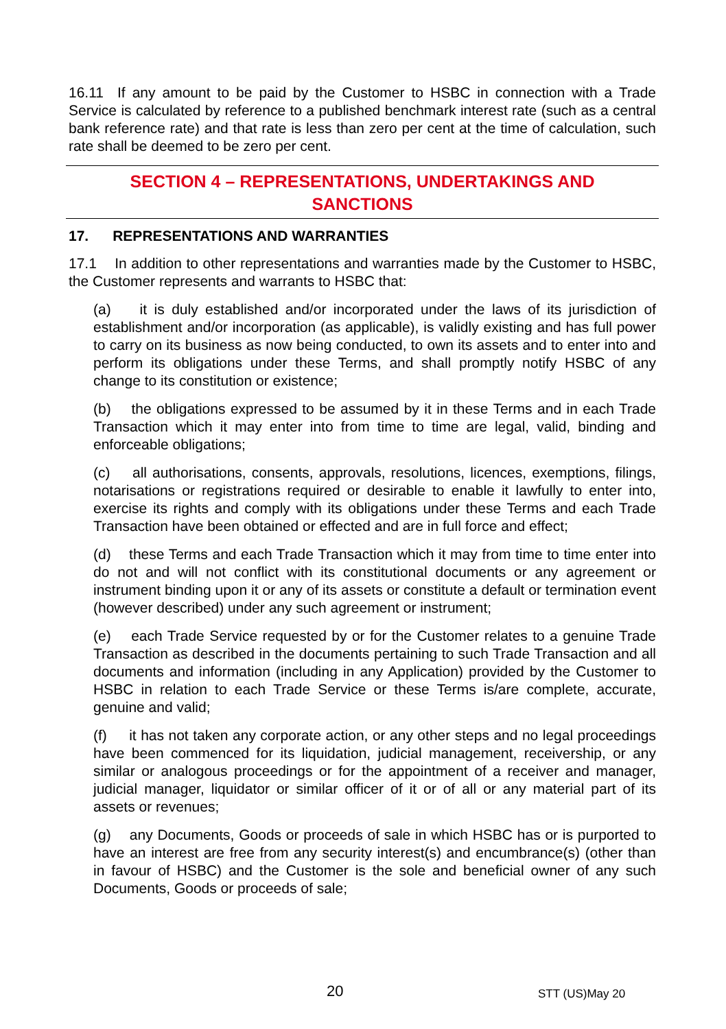16.11 If any amount to be paid by the Customer to HSBC in connection with a Trade Service is calculated by reference to a published benchmark interest rate (such as a central bank reference rate) and that rate is less than zero per cent at the time of calculation, such rate shall be deemed to be zero per cent.
SECTION 4 – REPRESENTATIONS, UNDERTAKINGS AND
SANCTIONS
17. REPRESENTATIONS AND WARRANTIES
17.1 In addition to other representations and warranties made by the Customer to HSBC, the Customer represents and warrants to HSBC that:
(a) it is duly established and/or incorporated under the laws of its jurisdiction of establishment and/or incorporation (as applicable), is validly existing and has full power to carry on its business as now being conducted, to own its assets and to enter into and perform its obligations under these Terms, and shall promptly notify HSBC of any change to its constitution or existence;
(b) the obligations expressed to be assumed by it in these Terms and in each Trade Transaction which it may enter into from time to time are legal, valid, binding and enforceable obligations;
(c) all authorisations, consents, approvals, resolutions, licences, exemptions, filings, notarisations or registrations required or desirable to enable it lawfully to enter into, exercise its rights and comply with its obligations under these Terms and each Trade Transaction have been obtained or effected and are in full force and effect;
(d) these Terms and each Trade Transaction which it may from time to time enter into do not and will not conflict with its constitutional documents or any agreement or instrument binding upon it or any of its assets or constitute a default or termination event (however described) under any such agreement or instrument;
(e) each Trade Service requested by or for the Customer relates to a genuine Trade Transaction as described in the documents pertaining to such Trade Transaction and all documents and information (including in any Application) provided by the Customer to HSBC in relation to each Trade Service or these Terms is/are complete, accurate, genuine and valid;
(f) it has not taken any corporate action, or any other steps and no legal proceedings have been commenced for its liquidation, judicial management, receivership, or any similar or analogous proceedings or for the appointment of a receiver and manager, judicial manager, liquidator or similar officer of it or of all or any material part of its assets or revenues;
(g) any Documents, Goods or proceeds of sale in which HSBC has or is purported to have an interest are free from any security interest(s) and encumbrance(s) (other than in favour of HSBC) and the Customer is the sole and beneficial owner of any such Documents, Goods or proceeds of sale;
20 STT (US)May 20